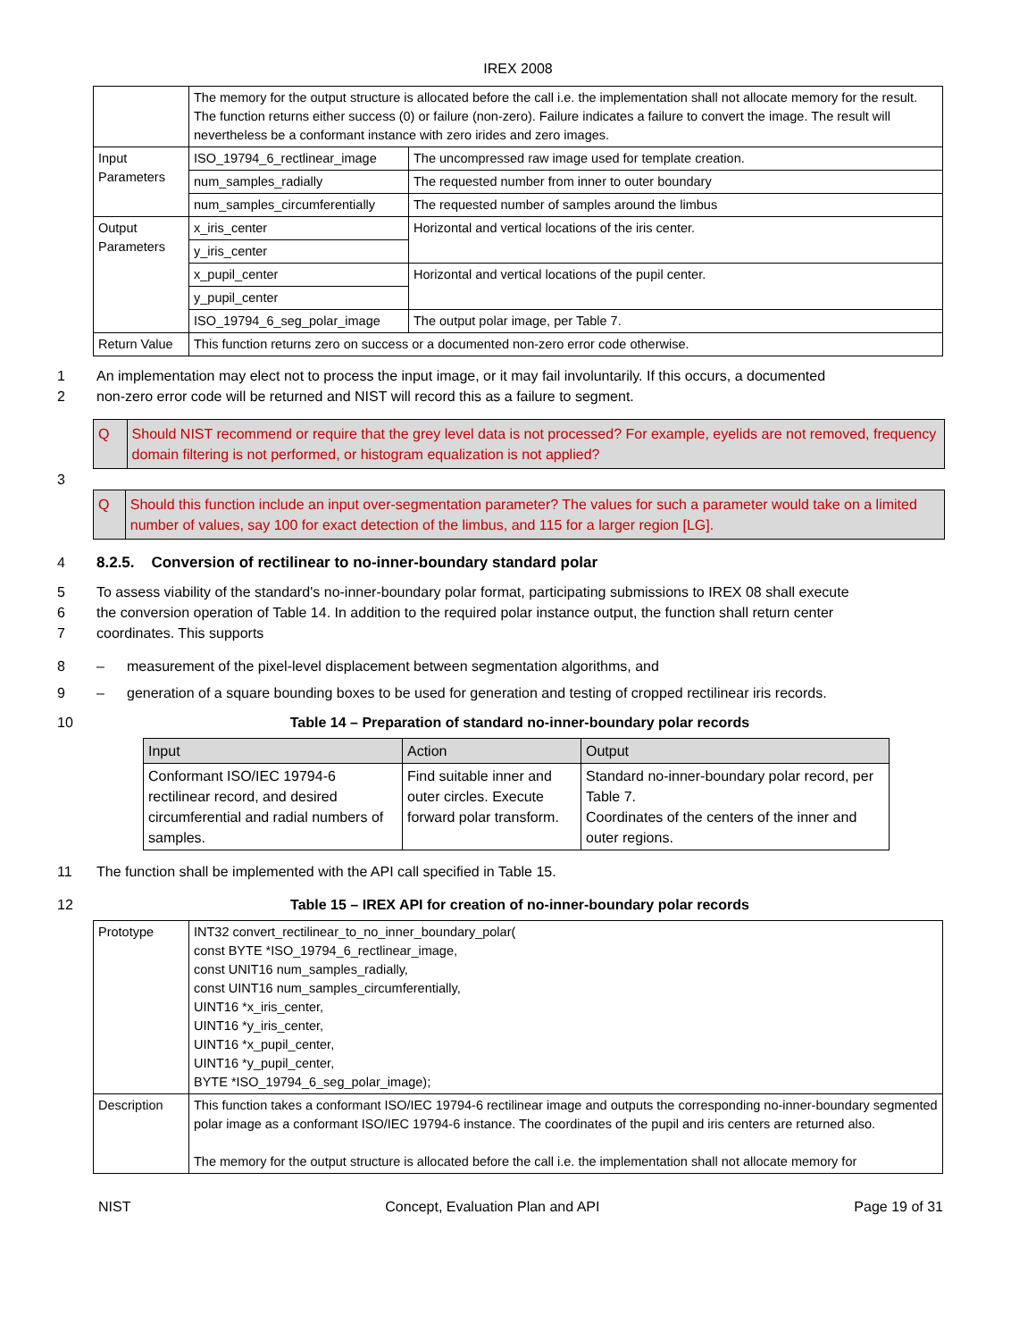IREX 2008
| | The memory for the output structure is allocated before the call i.e. the implementation shall not allocate memory for the result. The function returns either success (0) or failure (non-zero). Failure indicates a failure to convert the image. The result will nevertheless be a conformant instance with zero irides and zero images. | |
| Input Parameters | ISO_19794_6_rectlinear_image | The uncompressed raw image used for template creation. |
| | num_samples_radially | The requested number from inner to outer boundary |
| | num_samples_circumferentially | The requested number of samples around the limbus |
| Output Parameters | x_iris_center | Horizontal and vertical locations of the iris center. |
| | y_iris_center | |
| | x_pupil_center | Horizontal and vertical locations of the pupil center. |
| | y_pupil_center | |
| | ISO_19794_6_seg_polar_image | The output polar image, per Table 7. |
| Return Value | This function returns zero on success or a documented non-zero error code otherwise. | |
1 An implementation may elect not to process the input image, or it may fail involuntarily. If this occurs, a documented
2 non-zero error code will be returned and NIST will record this as a failure to segment.
Q Should NIST recommend or require that the grey level data is not processed? For example, eyelids are not removed, frequency domain filtering is not performed, or histogram equalization is not applied?
3
Q Should this function include an input over-segmentation parameter? The values for such a parameter would take on a limited number of values, say 100 for exact detection of the limbus, and 115 for a larger region [LG].
4 8.2.5. Conversion of rectilinear to no-inner-boundary standard polar
5 To assess viability of the standard's no-inner-boundary polar format, participating submissions to IREX 08 shall execute
6 the conversion operation of Table 14. In addition to the required polar instance output, the function shall return center
7 coordinates. This supports
8 – measurement of the pixel-level displacement between segmentation algorithms, and
9 – generation of a square bounding boxes to be used for generation and testing of cropped rectilinear iris records.
10 Table 14 – Preparation of standard no-inner-boundary polar records
| Input | Action | Output |
| --- | --- | --- |
| Conformant ISO/IEC 19794-6 rectilinear record, and desired circumferential and radial numbers of samples. | Find suitable inner and outer circles. Execute forward polar transform. | Standard no-inner-boundary polar record, per Table 7. Coordinates of the centers of the inner and outer regions. |
11 The function shall be implemented with the API call specified in Table 15.
12 Table 15 – IREX API for creation of no-inner-boundary polar records
| Prototype | INT32 convert_rectilinear_to_no_inner_boundary_polar( const BYTE *ISO_19794_6_rectlinear_image, const UNIT16 num_samples_radially, const UINT16 num_samples_circumferentially, UINT16 *x_iris_center, UINT16 *y_iris_center, UINT16 *x_pupil_center, UINT16 *y_pupil_center, BYTE *ISO_19794_6_seg_polar_image); |
| Description | This function takes a conformant ISO/IEC 19794-6 rectilinear image and outputs the corresponding no-inner-boundary segmented polar image as a conformant ISO/IEC 19794-6 instance. The coordinates of the pupil and iris centers are returned also. The memory for the output structure is allocated before the call i.e. the implementation shall not allocate memory for |
NIST Concept, Evaluation Plan and API Page 19 of 31